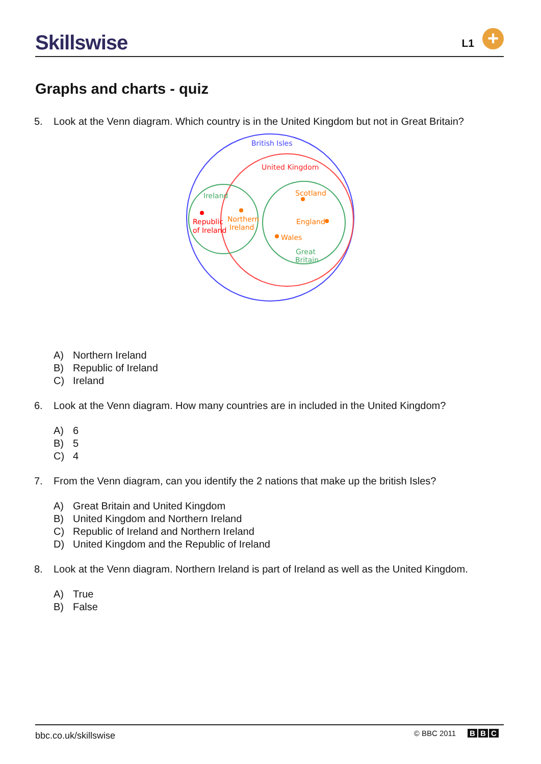Skillswise L1 +
Graphs and charts - quiz
5. Look at the Venn diagram. Which country is in the United Kingdom but not in Great Britain?
British Isles
United Kingdom
Ireland
Republic
of Ireland
Northern
Ireland
Scotland
England
Wales
Great
Britain
A) Northern Ireland
B) Republic of Ireland
C) Ireland
6. Look at the Venn diagram. How many countries are in included in the United Kingdom?
A) 6
B) 5
C) 4
7. From the Venn diagram, can you identify the 2 nations that make up the british Isles?
A) Great Britain and United Kingdom
B) United Kingdom and Northern Ireland
C) Republic of Ireland and Northern Ireland
D) United Kingdom and the Republic of Ireland
8. Look at the Venn diagram. Northern Ireland is part of Ireland as well as the United Kingdom.
A) True
B) False
bbc.co.uk/skillswise © BBC 2011 B B C